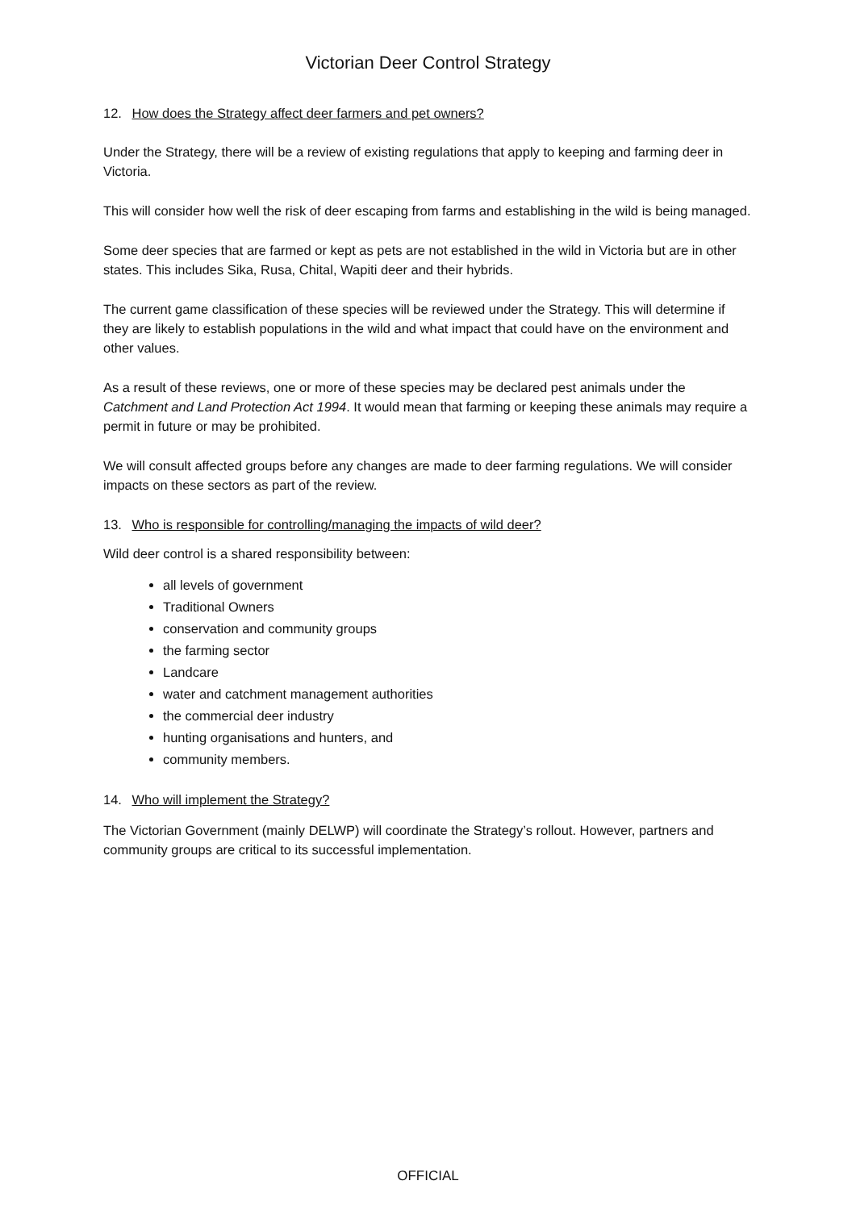Victorian Deer Control Strategy
12. How does the Strategy affect deer farmers and pet owners?
Under the Strategy, there will be a review of existing regulations that apply to keeping and farming deer in Victoria.
This will consider how well the risk of deer escaping from farms and establishing in the wild is being managed.
Some deer species that are farmed or kept as pets are not established in the wild in Victoria but are in other states. This includes Sika, Rusa, Chital, Wapiti deer and their hybrids.
The current game classification of these species will be reviewed under the Strategy. This will determine if they are likely to establish populations in the wild and what impact that could have on the environment and other values.
As a result of these reviews, one or more of these species may be declared pest animals under the Catchment and Land Protection Act 1994. It would mean that farming or keeping these animals may require a permit in future or may be prohibited.
We will consult affected groups before any changes are made to deer farming regulations. We will consider impacts on these sectors as part of the review.
13. Who is responsible for controlling/managing the impacts of wild deer?
Wild deer control is a shared responsibility between:
all levels of government
Traditional Owners
conservation and community groups
the farming sector
Landcare
water and catchment management authorities
the commercial deer industry
hunting organisations and hunters, and
community members.
14. Who will implement the Strategy?
The Victorian Government (mainly DELWP) will coordinate the Strategy’s rollout. However, partners and community groups are critical to its successful implementation.
OFFICIAL